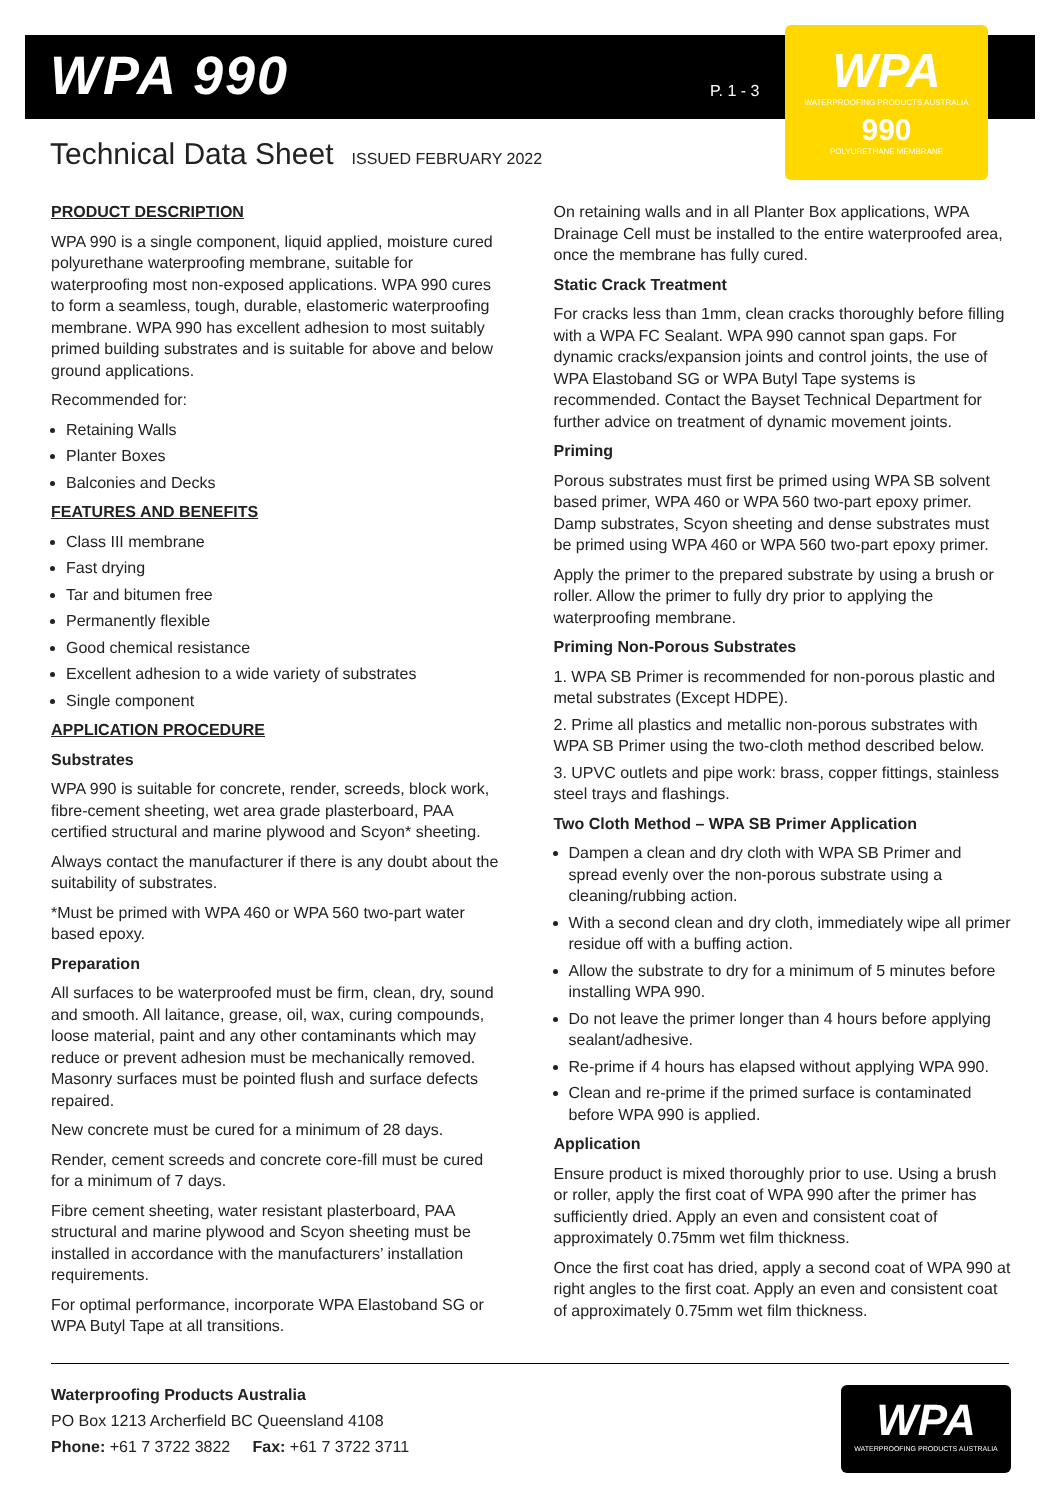WPA 990
P. 1 - 3
WPA
WATERPROOFING PRODUCTS AUSTRALIA
990
POLYURETHANE MEMBRANE
Technical Data Sheet ISSUED FEBRUARY 2022
PRODUCT DESCRIPTION
WPA 990 is a single component, liquid applied, moisture cured polyurethane waterproofing membrane, suitable for waterproofing most non-exposed applications. WPA 990 cures to form a seamless, tough, durable, elastomeric waterproofing membrane. WPA 990 has excellent adhesion to most suitably primed building substrates and is suitable for above and below ground applications.
Recommended for:
Retaining Walls
Planter Boxes
Balconies and Decks
FEATURES AND BENEFITS
Class III membrane
Fast drying
Tar and bitumen free
Permanently flexible
Good chemical resistance
Excellent adhesion to a wide variety of substrates
Single component
APPLICATION PROCEDURE
Substrates
WPA 990 is suitable for concrete, render, screeds, block work, fibre-cement sheeting, wet area grade plasterboard, PAA certified structural and marine plywood and Scyon* sheeting.
Always contact the manufacturer if there is any doubt about the suitability of substrates.
*Must be primed with WPA 460 or WPA 560 two-part water based epoxy.
Preparation
All surfaces to be waterproofed must be firm, clean, dry, sound and smooth. All laitance, grease, oil, wax, curing compounds, loose material, paint and any other contaminants which may reduce or prevent adhesion must be mechanically removed. Masonry surfaces must be pointed flush and surface defects repaired.
New concrete must be cured for a minimum of 28 days.
Render, cement screeds and concrete core-fill must be cured for a minimum of 7 days.
Fibre cement sheeting, water resistant plasterboard, PAA structural and marine plywood and Scyon sheeting must be installed in accordance with the manufacturers’ installation requirements.
For optimal performance, incorporate WPA Elastoband SG or WPA Butyl Tape at all transitions.
On retaining walls and in all Planter Box applications, WPA Drainage Cell must be installed to the entire waterproofed area, once the membrane has fully cured.
Static Crack Treatment
For cracks less than 1mm, clean cracks thoroughly before filling with a WPA FC Sealant. WPA 990 cannot span gaps. For dynamic cracks/expansion joints and control joints, the use of WPA Elastoband SG or WPA Butyl Tape systems is recommended. Contact the Bayset Technical Department for further advice on treatment of dynamic movement joints.
Priming
Porous substrates must first be primed using WPA SB solvent based primer, WPA 460 or WPA 560 two-part epoxy primer. Damp substrates, Scyon sheeting and dense substrates must be primed using WPA 460 or WPA 560 two-part epoxy primer.
Apply the primer to the prepared substrate by using a brush or roller. Allow the primer to fully dry prior to applying the waterproofing membrane.
Priming Non-Porous Substrates
1. WPA SB Primer is recommended for non-porous plastic and metal substrates (Except HDPE).
2. Prime all plastics and metallic non-porous substrates with WPA SB Primer using the two-cloth method described below.
3. UPVC outlets and pipe work: brass, copper fittings, stainless steel trays and flashings.
Two Cloth Method – WPA SB Primer Application
Dampen a clean and dry cloth with WPA SB Primer and spread evenly over the non-porous substrate using a cleaning/rubbing action.
With a second clean and dry cloth, immediately wipe all primer residue off with a buffing action.
Allow the substrate to dry for a minimum of 5 minutes before installing WPA 990.
Do not leave the primer longer than 4 hours before applying sealant/adhesive.
Re-prime if 4 hours has elapsed without applying WPA 990.
Clean and re-prime if the primed surface is contaminated before WPA 990 is applied.
Application
Ensure product is mixed thoroughly prior to use. Using a brush or roller, apply the first coat of WPA 990 after the primer has sufficiently dried. Apply an even and consistent coat of approximately 0.75mm wet film thickness.
Once the first coat has dried, apply a second coat of WPA 990 at right angles to the first coat. Apply an even and consistent coat of approximately 0.75mm wet film thickness.
Waterproofing Products Australia
PO Box 1213 Archerfield BC Queensland 4108
Phone: +61 7 3722 3822 Fax: +61 7 3722 3711
WPA
WATERPROOFING PRODUCTS AUSTRALIA